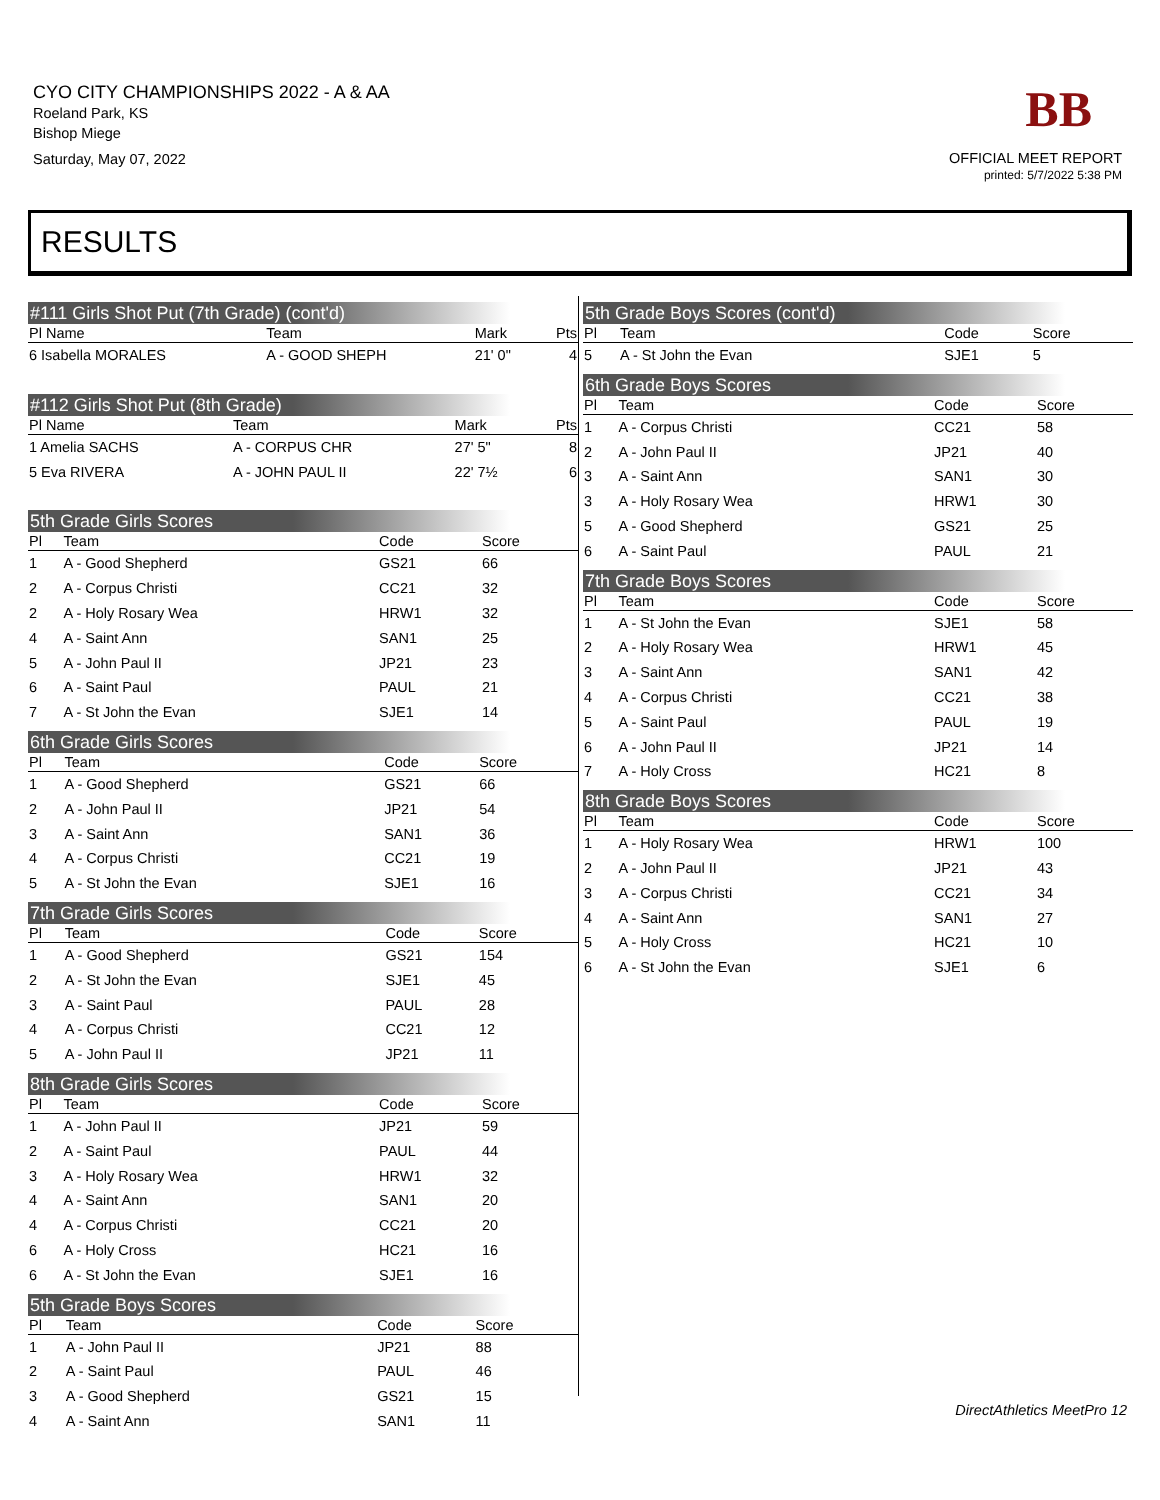CYO CITY CHAMPIONSHIPS 2022 - A & AA
Roeland Park, KS
Bishop Miege
Saturday, May 07, 2022
BB
OFFICIAL MEET REPORT
printed: 5/7/2022 5:38 PM
RESULTS
#111 Girls Shot Put (7th Grade) (cont'd)
| Pl Name | Team | Mark | Pts |
| --- | --- | --- | --- |
| 6 Isabella MORALES | A - GOOD SHEPH | 21' 0" | 4 |
#112 Girls Shot Put (8th Grade)
| Pl Name | Team | Mark | Pts |
| --- | --- | --- | --- |
| 1 Amelia SACHS | A - CORPUS CHR | 27' 5" | 8 |
| 5 Eva RIVERA | A - JOHN PAUL II | 22' 7½ | 6 |
5th Grade Girls Scores
| Pl | Team | Code | Score | |
| --- | --- | --- | --- | --- |
| 1 | A - Good Shepherd | GS21 | 66 | |
| 2 | A - Corpus Christi | CC21 | 32 | |
| 2 | A - Holy Rosary Wea | HRW1 | 32 | |
| 4 | A - Saint Ann | SAN1 | 25 | |
| 5 | A - John Paul II | JP21 | 23 | |
| 6 | A - Saint Paul | PAUL | 21 | |
| 7 | A - St John the Evan | SJE1 | 14 | |
6th Grade Girls Scores
| Pl | Team | Code | Score | |
| --- | --- | --- | --- | --- |
| 1 | A - Good Shepherd | GS21 | 66 | |
| 2 | A - John Paul II | JP21 | 54 | |
| 3 | A - Saint Ann | SAN1 | 36 | |
| 4 | A - Corpus Christi | CC21 | 19 | |
| 5 | A - St John the Evan | SJE1 | 16 | |
7th Grade Girls Scores
| Pl | Team | Code | Score | |
| --- | --- | --- | --- | --- |
| 1 | A - Good Shepherd | GS21 | 154 | |
| 2 | A - St John the Evan | SJE1 | 45 | |
| 3 | A - Saint Paul | PAUL | 28 | |
| 4 | A - Corpus Christi | CC21 | 12 | |
| 5 | A - John Paul II | JP21 | 11 | |
8th Grade Girls Scores
| Pl | Team | Code | Score | |
| --- | --- | --- | --- | --- |
| 1 | A - John Paul II | JP21 | 59 | |
| 2 | A - Saint Paul | PAUL | 44 | |
| 3 | A - Holy Rosary Wea | HRW1 | 32 | |
| 4 | A - Saint Ann | SAN1 | 20 | |
| 4 | A - Corpus Christi | CC21 | 20 | |
| 6 | A - Holy Cross | HC21 | 16 | |
| 6 | A - St John the Evan | SJE1 | 16 | |
5th Grade Boys Scores
| Pl | Team | Code | Score | |
| --- | --- | --- | --- | --- |
| 1 | A - John Paul II | JP21 | 88 | |
| 2 | A - Saint Paul | PAUL | 46 | |
| 3 | A - Good Shepherd | GS21 | 15 | |
| 4 | A - Saint Ann | SAN1 | 11 | |
5th Grade Boys Scores (cont'd)
| Pl | Team | Code | Score | |
| --- | --- | --- | --- | --- |
| 5 | A - St John the Evan | SJE1 | 5 | |
6th Grade Boys Scores
| Pl | Team | Code | Score | |
| --- | --- | --- | --- | --- |
| 1 | A - Corpus Christi | CC21 | 58 | |
| 2 | A - John Paul II | JP21 | 40 | |
| 3 | A - Saint Ann | SAN1 | 30 | |
| 3 | A - Holy Rosary Wea | HRW1 | 30 | |
| 5 | A - Good Shepherd | GS21 | 25 | |
| 6 | A - Saint Paul | PAUL | 21 | |
7th Grade Boys Scores
| Pl | Team | Code | Score | |
| --- | --- | --- | --- | --- |
| 1 | A - St John the Evan | SJE1 | 58 | |
| 2 | A - Holy Rosary Wea | HRW1 | 45 | |
| 3 | A - Saint Ann | SAN1 | 42 | |
| 4 | A - Corpus Christi | CC21 | 38 | |
| 5 | A - Saint Paul | PAUL | 19 | |
| 6 | A - John Paul II | JP21 | 14 | |
| 7 | A - Holy Cross | HC21 | 8 | |
8th Grade Boys Scores
| Pl | Team | Code | Score | |
| --- | --- | --- | --- | --- |
| 1 | A - Holy Rosary Wea | HRW1 | 100 | |
| 2 | A - John Paul II | JP21 | 43 | |
| 3 | A - Corpus Christi | CC21 | 34 | |
| 4 | A - Saint Ann | SAN1 | 27 | |
| 5 | A - Holy Cross | HC21 | 10 | |
| 6 | A - St John the Evan | SJE1 | 6 | |
DirectAthletics MeetPro 12